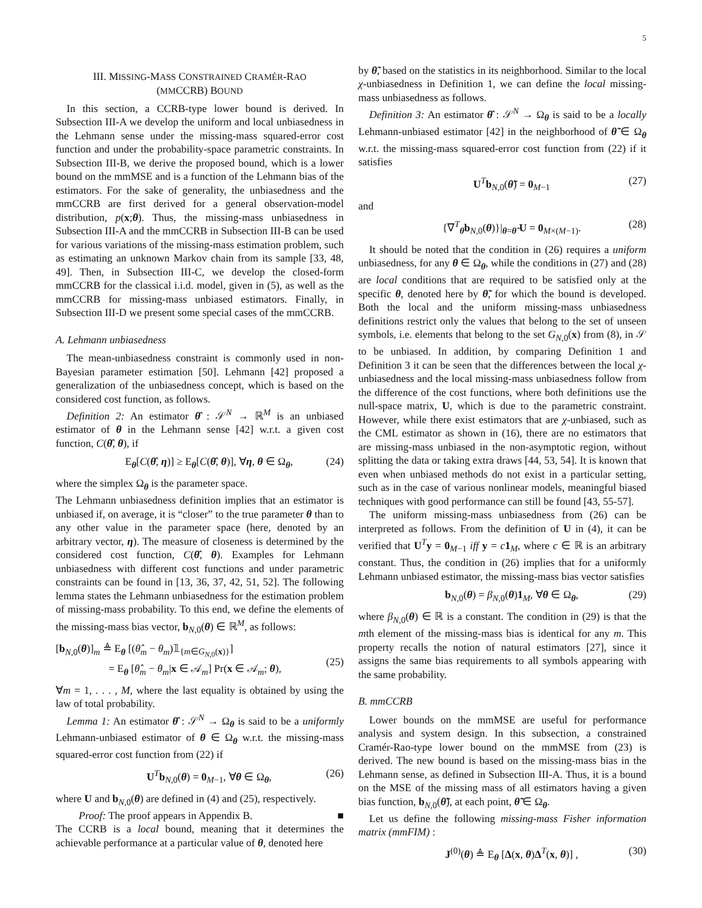5
III. MISSING-MASS CONSTRAINED CRAMÉR-RAO
(MMCCRB) BOUND
In this section, a CCRB-type lower bound is derived. In Subsection III-A we develop the uniform and local unbiasedness in the Lehmann sense under the missing-mass squared-error cost function and under the probability-space parametric constraints. In Subsection III-B, we derive the proposed bound, which is a lower bound on the mmMSE and is a function of the Lehmann bias of the estimators. For the sake of generality, the unbiasedness and the mmCCRB are first derived for a general observation-model distribution, p(x;θ). Thus, the missing-mass unbiasedness in Subsection III-A and the mmCCRB in Subsection III-B can be used for various variations of the missing-mass estimation problem, such as estimating an unknown Markov chain from its sample [33, 48, 49]. Then, in Subsection III-C, we develop the closed-form mmCCRB for the classical i.i.d. model, given in (5), as well as the mmCCRB for missing-mass unbiased estimators. Finally, in Subsection III-D we present some special cases of the mmCCRB.
A. Lehmann unbiasedness
The mean-unbiasedness constraint is commonly used in non-Bayesian parameter estimation [50]. Lehmann [42] proposed a generalization of the unbiasedness concept, which is based on the considered cost function, as follows.
Definition 2: An estimator θ̂ : 𝒮<sup>N</sup> → ℝ<sup>M</sup> is an unbiased estimator of θ in the Lehmann sense [42] w.r.t. a given cost function, C(θ̂, θ), if
E<sub>θ</sub>[C(θ̂, η)] ≥ E<sub>θ</sub>[C(θ̂, θ)], ∀η, θ ∈ Ω<sub>θ</sub>, (24)
where the simplex Ω<sub>θ</sub> is the parameter space.
The Lehmann unbiasedness definition implies that an estimator is unbiased if, on average, it is “closer” to the true parameter θ than to any other value in the parameter space (here, denoted by an arbitrary vector, η). The measure of closeness is determined by the considered cost function, C(θ̂, θ). Examples for Lehmann unbiasedness with different cost functions and under parametric constraints can be found in [13, 36, 37, 42, 51, 52]. The following lemma states the Lehmann unbiasedness for the estimation problem of missing-mass probability. To this end, we define the elements of the missing-mass bias vector, b<sub>N,0</sub>(θ) ∈ ℝ<sup>M</sup>, as follows:
[b<sub>N,0</sub>(θ)]<sub>m</sub> ≜ E<sub>θ</sub> [(θ̂<sub>m</sub> − θ<sub>m</sub>)𝟙<sub>{m∈G<sub>N,0</sub>(x)}</sub>]
= E<sub>θ</sub> [θ̂<sub>m</sub> − θ<sub>m</sub>|x ∈ 𝒜<sub>m</sub>] Pr(x ∈ 𝒜<sub>m</sub>; θ),
(25)
∀m = 1, . . . , M, where the last equality is obtained by using the law of total probability.
Lemma 1: An estimator θ̂ : 𝒮<sup>N</sup> → Ω<sub>θ</sub> is said to be a uniformly Lehmann-unbiased estimator of θ ∈ Ω<sub>θ</sub> w.r.t. the missing-mass squared-error cost function from (22) if
U<sup>T</sup>b<sub>N,0</sub>(θ) = 0<sub>M−1</sub>, ∀θ ∈ Ω<sub>θ</sub>, (26)
where U and b<sub>N,0</sub>(θ) are defined in (4) and (25), respectively.
Proof: The proof appears in Appendix B. ■
The CCRB is a local bound, meaning that it determines the achievable performance at a particular value of θ, denoted here
by θ̃, based on the statistics in its neighborhood. Similar to the local χ-unbiasedness in Definition 1, we can define the local missing-mass unbiasedness as follows.
Definition 3: An estimator θ̂ : 𝒮<sup>N</sup> → Ω<sub>θ</sub> is said to be a locally Lehmann-unbiased estimator [42] in the neighborhood of θ̃ ∈ Ω<sub>θ</sub> w.r.t. the missing-mass squared-error cost function from (22) if it satisfies
U<sup>T</sup>b<sub>N,0</sub>(θ̃) = 0<sub>M−1</sub> (27)
and
{∇<sup>T</sup><sub>θ</sub>b<sub>N,0</sub>(θ)}|<sub>θ=θ̃</sub> U = 0<sub>M×(M−1)</sub>. (28)
It should be noted that the condition in (26) requires a uniform unbiasedness, for any θ ∈ Ω<sub>θ</sub>, while the conditions in (27) and (28) are local conditions that are required to be satisfied only at the specific θ, denoted here by θ̃, for which the bound is developed. Both the local and the uniform missing-mass unbiasedness definitions restrict only the values that belong to the set of unseen symbols, i.e. elements that belong to the set G<sub>N,0</sub>(x) from (8), in 𝒮 to be unbiased. In addition, by comparing Definition 1 and Definition 3 it can be seen that the differences between the local χ-unbiasedness and the local missing-mass unbiasedness follow from the difference of the cost functions, where both definitions use the null-space matrix, U, which is due to the parametric constraint. However, while there exist estimators that are χ-unbiased, such as the CML estimator as shown in (16), there are no estimators that are missing-mass unbiased in the non-asymptotic region, without splitting the data or taking extra draws [44, 53, 54]. It is known that even when unbiased methods do not exist in a particular setting, such as in the case of various nonlinear models, meaningful biased techniques with good performance can still be found [43, 55-57].
The uniform missing-mass unbiasedness from (26) can be interpreted as follows. From the definition of U in (4), it can be verified that U<sup>T</sup>y = 0<sub>M−1</sub> iff y = c 1<sub>M</sub>, where c ∈ ℝ is an arbitrary constant. Thus, the condition in (26) implies that for a uniformly Lehmann unbiased estimator, the missing-mass bias vector satisfies
b<sub>N,0</sub>(θ) = β<sub>N,0</sub>(θ)1<sub>M</sub>, ∀θ ∈ Ω<sub>θ</sub>, (29)
where β<sub>N,0</sub>(θ) ∈ ℝ is a constant. The condition in (29) is that the mth element of the missing-mass bias is identical for any m. This property recalls the notion of natural estimators [27], since it assigns the same bias requirements to all symbols appearing with the same probability.
B. mmCCRB
Lower bounds on the mmMSE are useful for performance analysis and system design. In this subsection, a constrained Cramér-Rao-type lower bound on the mmMSE from (23) is derived. The new bound is based on the missing-mass bias in the Lehmann sense, as defined in Subsection III-A. Thus, it is a bound on the MSE of the missing mass of all estimators having a given bias function, b<sub>N,0</sub>(θ̃), at each point, θ̃ ∈ Ω<sub>θ</sub>.
Let us define the following missing-mass Fisher information matrix (mmFIM) :
J<sup>(0)</sup>(θ) ≜ E<sub>θ</sub> [Δ(x, θ)Δ<sup>T</sup>(x, θ)] , (30)